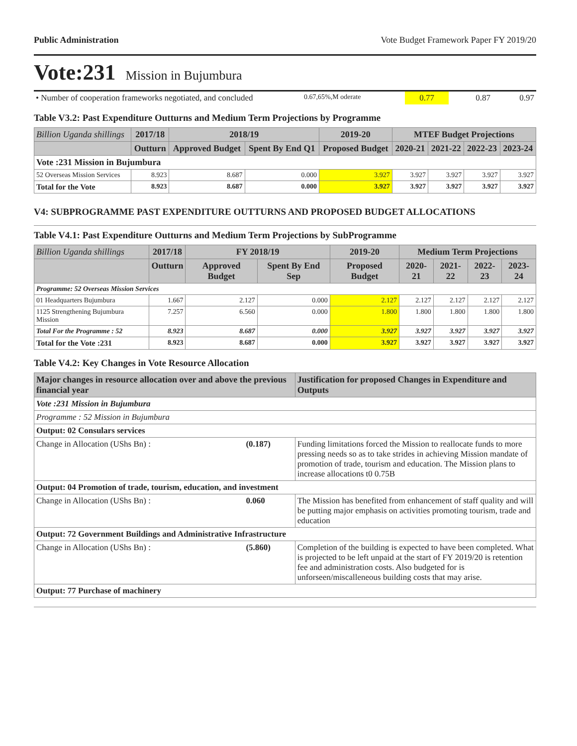Public Administration Vote Budget Framework Paper FY 2019/20
Vote:231 Mission in Bujumbura
| • Number of cooperation frameworks negotiated, and concluded | 0.67,65%,M oderate | 0.77 | 0.87 | 0.97 |
Table V3.2: Past Expenditure Outturns and Medium Term Projections by Programme
| Billion Uganda shillings | 2017/18 | 2018/19 | | 2019-20 | MTEF Budget Projections | | | |
| --- | --- | --- | --- | --- | --- | --- | --- | --- |
| | Outturn | Approved Budget | Spent By End Q1 | Proposed Budget | 2020-21 | 2021-22 | 2022-23 | 2023-24 |
| Vote :231 Mission in Bujumbura | | | | | | | | |
| 52 Overseas Mission Services | 8.923 | 8.687 | 0.000 | 3.927 | 3.927 | 3.927 | 3.927 | 3.927 |
| Total for the Vote | 8.923 | 8.687 | 0.000 | 3.927 | 3.927 | 3.927 | 3.927 | 3.927 |
V4: SUBPROGRAMME PAST EXPENDITURE OUTTURNS AND PROPOSED BUDGET ALLOCATIONS
Table V4.1: Past Expenditure Outturns and Medium Term Projections by SubProgramme
| Billion Uganda shillings | 2017/18 | FY 2018/19 | | 2019-20 | Medium Term Projections | | | |
| --- | --- | --- | --- | --- | --- | --- | --- | --- |
| | Outturn | Approved Budget | Spent By End Sep | Proposed Budget | 2020-21 | 2021-22 | 2022-23 | 2023-24 |
| Programme: 52 Overseas Mission Services | | | | | | | | |
| 01 Headquarters Bujumbura | 1.667 | 2.127 | 0.000 | 2.127 | 2.127 | 2.127 | 2.127 | 2.127 |
| 1125 Strengthening Bujumbura Mission | 7.257 | 6.560 | 0.000 | 1.800 | 1.800 | 1.800 | 1.800 | 1.800 |
| Total For the Programme : 52 | 8.923 | 8.687 | 0.000 | 3.927 | 3.927 | 3.927 | 3.927 | 3.927 |
| Total for the Vote :231 | 8.923 | 8.687 | 0.000 | 3.927 | 3.927 | 3.927 | 3.927 | 3.927 |
Table V4.2: Key Changes in Vote Resource Allocation
| Major changes in resource allocation over and above the previous financial year | | Justification for proposed Changes in Expenditure and Outputs |
| --- | --- | --- |
| Vote :231 Mission in Bujumbura | | |
| Programme : 52 Mission in Bujumbura | | |
| Output: 02 Consulars services | | |
| Change in Allocation (UShs Bn) : | (0.187) | Funding limitations forced the Mission to reallocate funds to more pressing needs so as to take strides in achieving Mission mandate of promotion of trade, tourism and education. The Mission plans to increase allocations t0 0.75B |
| Output: 04 Promotion of trade, tourism, education, and investment | | |
| Change in Allocation (UShs Bn) : | 0.060 | The Mission has benefited from enhancement of staff quality and will be putting major emphasis on activities promoting tourism, trade and education |
| Output: 72 Government Buildings and Administrative Infrastructure | | |
| Change in Allocation (UShs Bn) : | (5.860) | Completion of the building is expected to have been completed. What is projected to be left unpaid at the start of FY 2019/20 is retention fee and administration costs. Also budgeted for is unforseen/miscalleneous building costs that may arise. |
| Output: 77 Purchase of machinery | | |